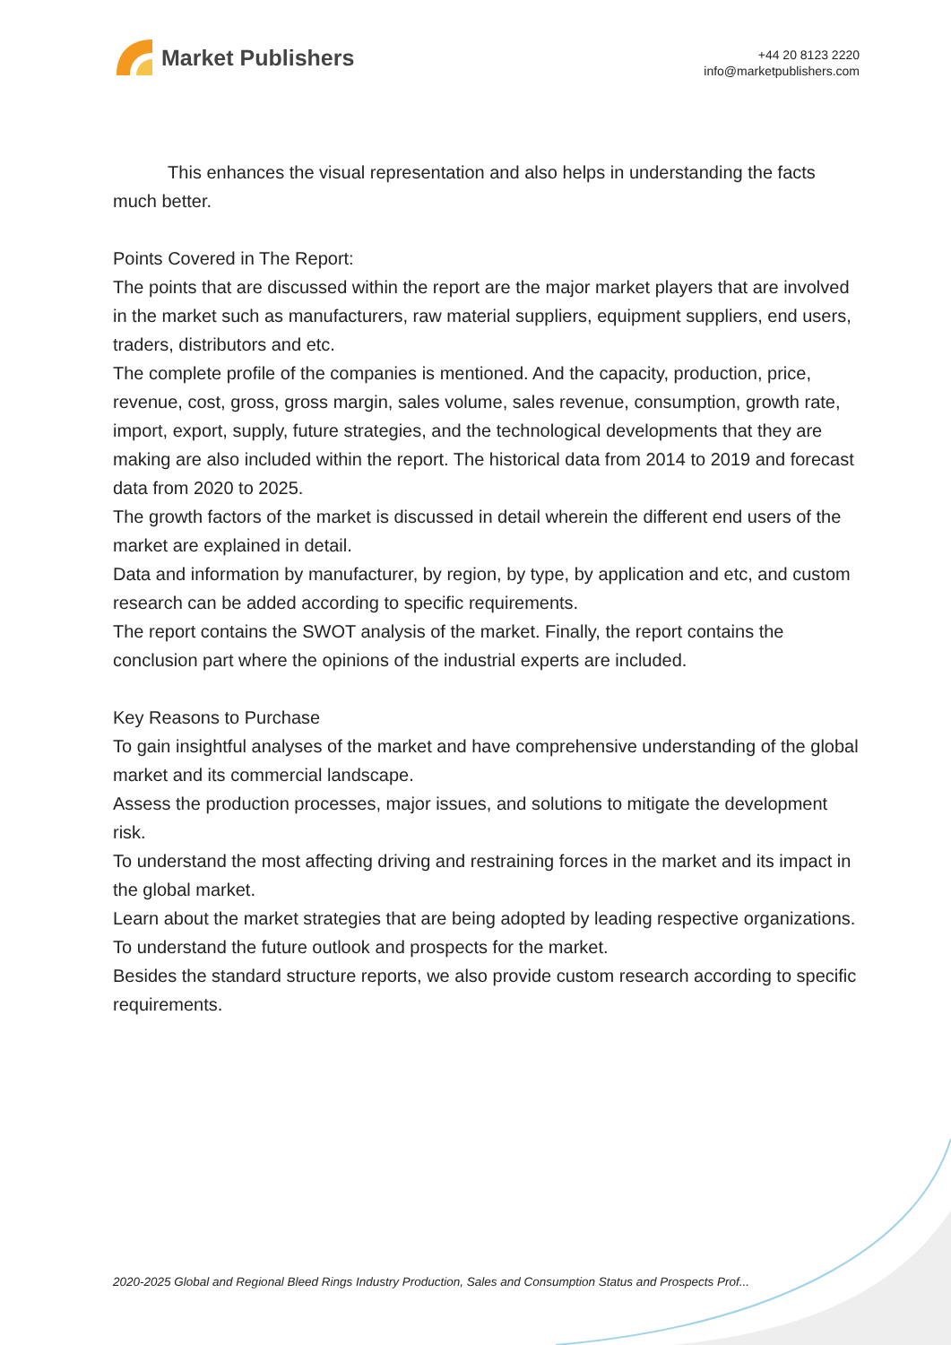Market Publishers
+44 20 8123 2220
info@marketpublishers.com
This enhances the visual representation and also helps in understanding the facts much better.
Points Covered in The Report:
The points that are discussed within the report are the major market players that are involved in the market such as manufacturers, raw material suppliers, equipment suppliers, end users, traders, distributors and etc.
The complete profile of the companies is mentioned. And the capacity, production, price, revenue, cost, gross, gross margin, sales volume, sales revenue, consumption, growth rate, import, export, supply, future strategies, and the technological developments that they are making are also included within the report. The historical data from 2014 to 2019 and forecast data from 2020 to 2025.
The growth factors of the market is discussed in detail wherein the different end users of the market are explained in detail.
Data and information by manufacturer, by region, by type, by application and etc, and custom research can be added according to specific requirements.
The report contains the SWOT analysis of the market. Finally, the report contains the conclusion part where the opinions of the industrial experts are included.
Key Reasons to Purchase
To gain insightful analyses of the market and have comprehensive understanding of the global market and its commercial landscape.
Assess the production processes, major issues, and solutions to mitigate the development risk.
To understand the most affecting driving and restraining forces in the market and its impact in the global market.
Learn about the market strategies that are being adopted by leading respective organizations.
To understand the future outlook and prospects for the market.
Besides the standard structure reports, we also provide custom research according to specific requirements.
2020-2025 Global and Regional Bleed Rings Industry Production, Sales and Consumption Status and Prospects Prof...